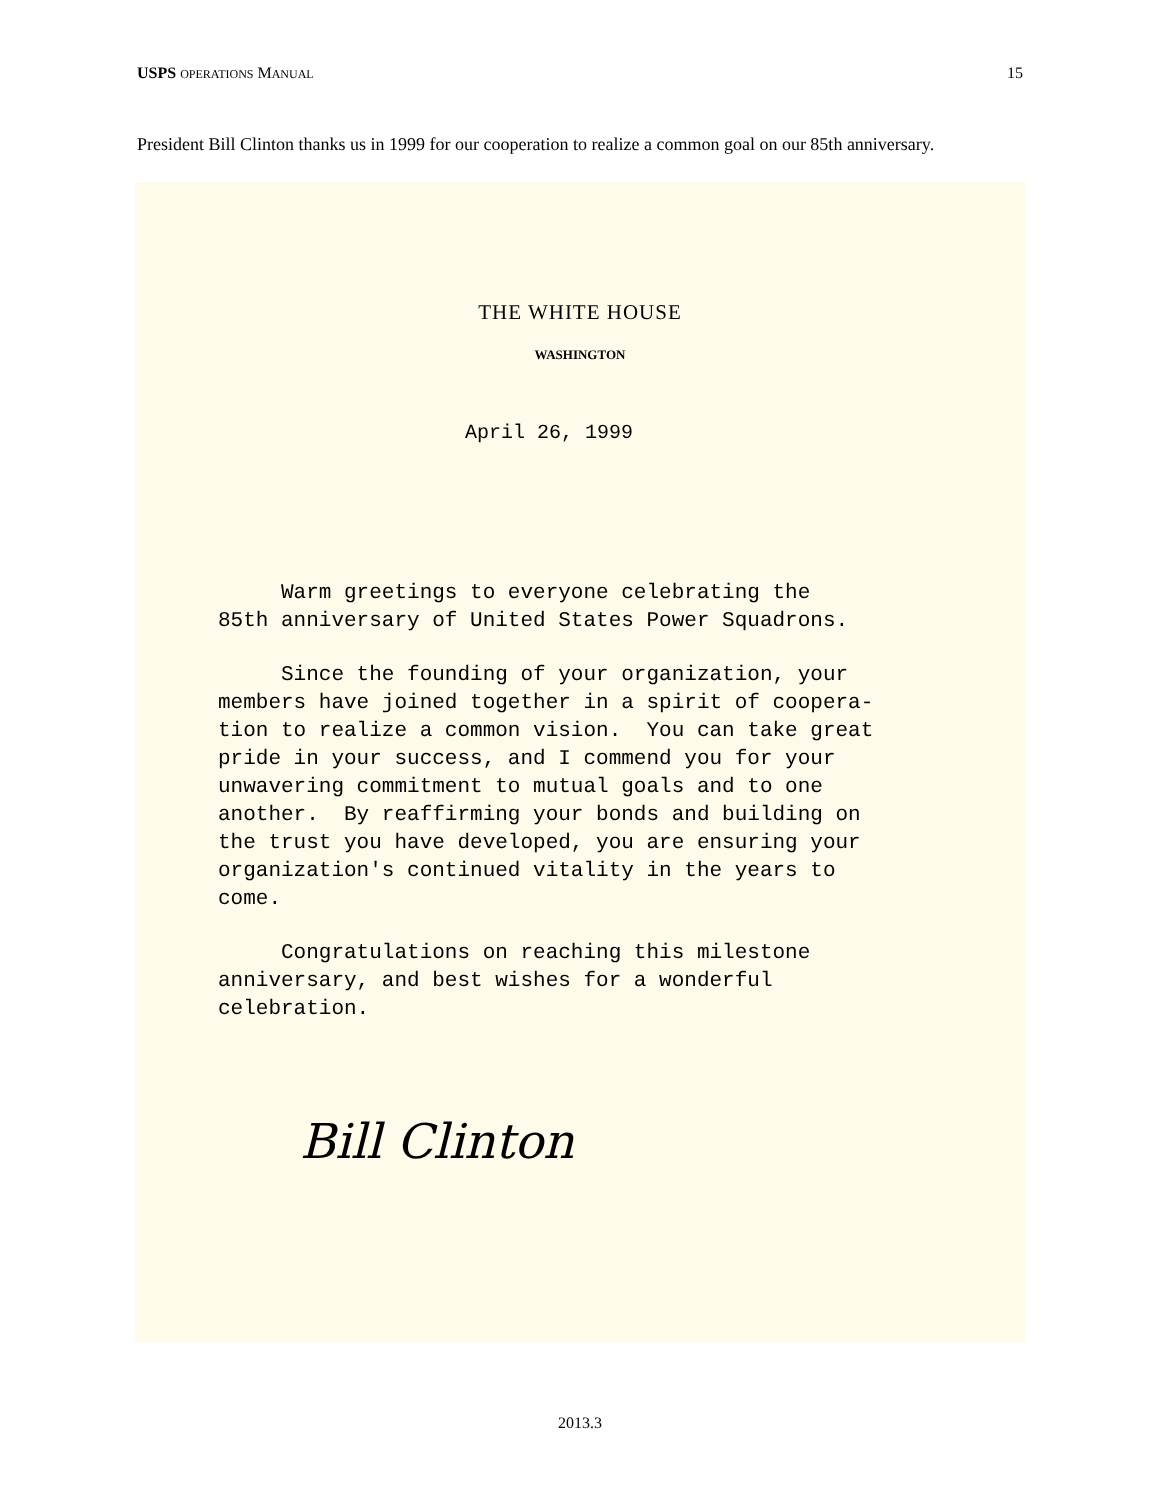USPS OPERATIONS MANUAL 15
President Bill Clinton thanks us in 1999 for our cooperation to realize a common goal on our 85th anniversary.
THE WHITE HOUSE
WASHINGTON
April 26, 1999
Warm greetings to everyone celebrating the 85th anniversary of United States Power Squadrons.
Since the founding of your organization, your members have joined together in a spirit of coopera- tion to realize a common vision. You can take great pride in your success, and I commend you for your unwavering commitment to mutual goals and to one another. By reaffirming your bonds and building on the trust you have developed, you are ensuring your organization's continued vitality in the years to come.
Congratulations on reaching this milestone anniversary, and best wishes for a wonderful celebration.
Bill Clinton
2013.3